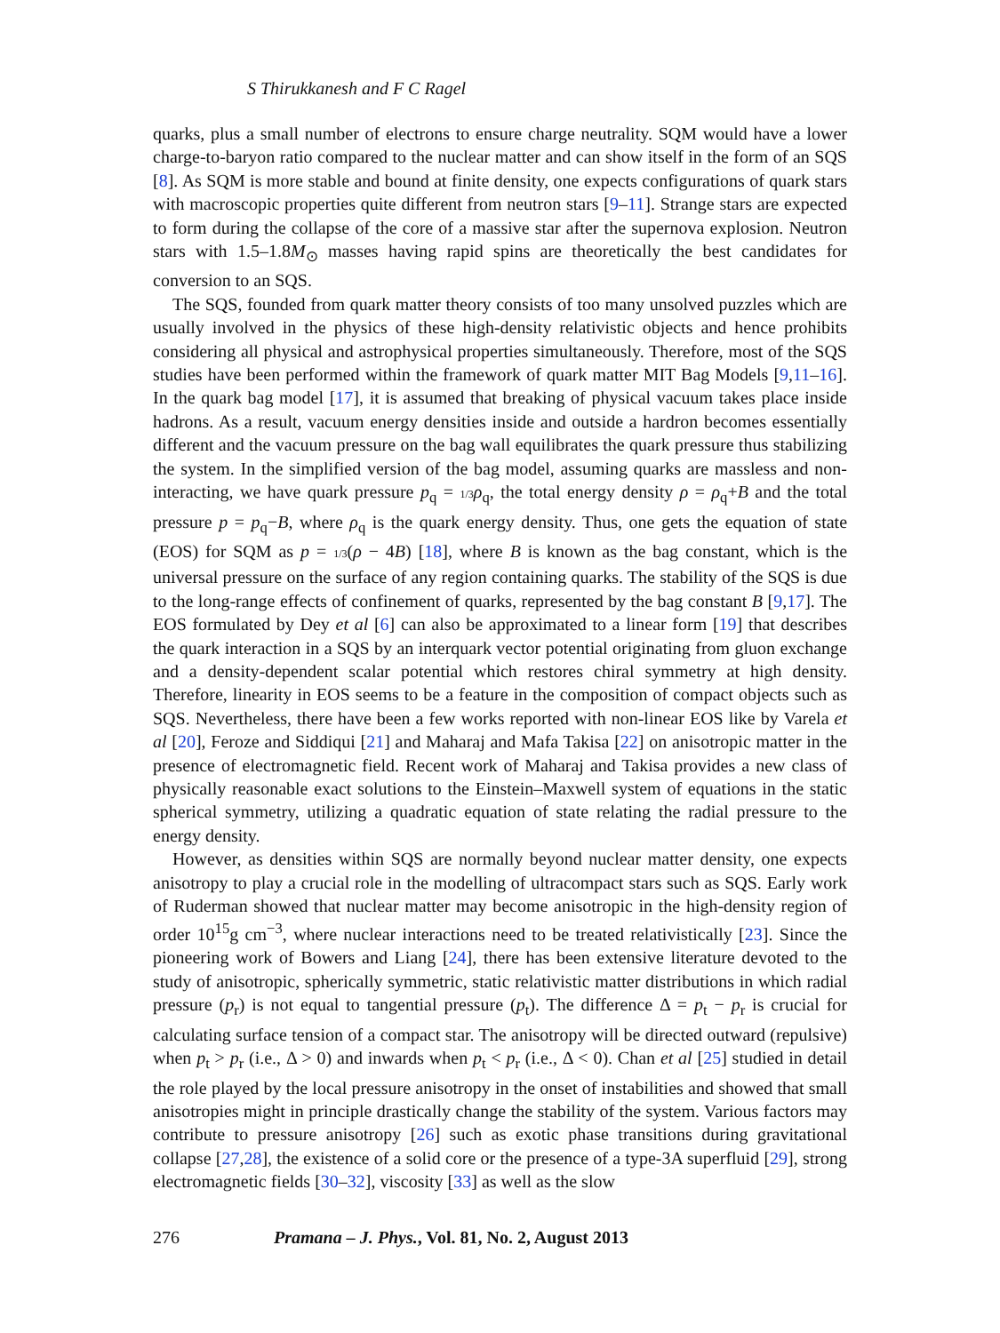S Thirukkanesh and F C Ragel
quarks, plus a small number of electrons to ensure charge neutrality. SQM would have a lower charge-to-baryon ratio compared to the nuclear matter and can show itself in the form of an SQS [8]. As SQM is more stable and bound at finite density, one expects configurations of quark stars with macroscopic properties quite different from neutron stars [9–11]. Strange stars are expected to form during the collapse of the core of a massive star after the supernova explosion. Neutron stars with 1.5–1.8M<sub>⊙</sub> masses having rapid spins are theoretically the best candidates for conversion to an SQS.
The SQS, founded from quark matter theory consists of too many unsolved puzzles which are usually involved in the physics of these high-density relativistic objects and hence prohibits considering all physical and astrophysical properties simultaneously. Therefore, most of the SQS studies have been performed within the framework of quark matter MIT Bag Models [9,11–16]. In the quark bag model [17], it is assumed that breaking of physical vacuum takes place inside hadrons. As a result, vacuum energy densities inside and outside a hardron becomes essentially different and the vacuum pressure on the bag wall equilibrates the quark pressure thus stabilizing the system. In the simplified version of the bag model, assuming quarks are massless and non-interacting, we have quark pressure p<sub>q</sub> = 1/3 ρ<sub>q</sub>, the total energy density ρ = ρ<sub>q</sub>+B and the total pressure p = p<sub>q</sub>−B, where ρ<sub>q</sub> is the quark energy density. Thus, one gets the equation of state (EOS) for SQM as p = 1/3(ρ − 4B) [18], where B is known as the bag constant, which is the universal pressure on the surface of any region containing quarks. The stability of the SQS is due to the long-range effects of confinement of quarks, represented by the bag constant B [9,17]. The EOS formulated by Dey et al [6] can also be approximated to a linear form [19] that describes the quark interaction in a SQS by an interquark vector potential originating from gluon exchange and a density-dependent scalar potential which restores chiral symmetry at high density. Therefore, linearity in EOS seems to be a feature in the composition of compact objects such as SQS. Nevertheless, there have been a few works reported with non-linear EOS like by Varela et al [20], Feroze and Siddiqui [21] and Maharaj and Mafa Takisa [22] on anisotropic matter in the presence of electromagnetic field. Recent work of Maharaj and Takisa provides a new class of physically reasonable exact solutions to the Einstein–Maxwell system of equations in the static spherical symmetry, utilizing a quadratic equation of state relating the radial pressure to the energy density.
However, as densities within SQS are normally beyond nuclear matter density, one expects anisotropy to play a crucial role in the modelling of ultracompact stars such as SQS. Early work of Ruderman showed that nuclear matter may become anisotropic in the high-density region of order 10<sup>15</sup>g cm<sup>−3</sup>, where nuclear interactions need to be treated relativistically [23]. Since the pioneering work of Bowers and Liang [24], there has been extensive literature devoted to the study of anisotropic, spherically symmetric, static relativistic matter distributions in which radial pressure (p<sub>r</sub>) is not equal to tangential pressure (p<sub>t</sub>). The difference Δ = p<sub>t</sub> − p<sub>r</sub> is crucial for calculating surface tension of a compact star. The anisotropy will be directed outward (repulsive) when p<sub>t</sub> > p<sub>r</sub> (i.e., Δ > 0) and inwards when p<sub>t</sub> < p<sub>r</sub> (i.e., Δ < 0). Chan et al [25] studied in detail the role played by the local pressure anisotropy in the onset of instabilities and showed that small anisotropies might in principle drastically change the stability of the system. Various factors may contribute to pressure anisotropy [26] such as exotic phase transitions during gravitational collapse [27,28], the existence of a solid core or the presence of a type-3A superfluid [29], strong electromagnetic fields [30–32], viscosity [33] as well as the slow
276 Pramana – J. Phys., Vol. 81, No. 2, August 2013